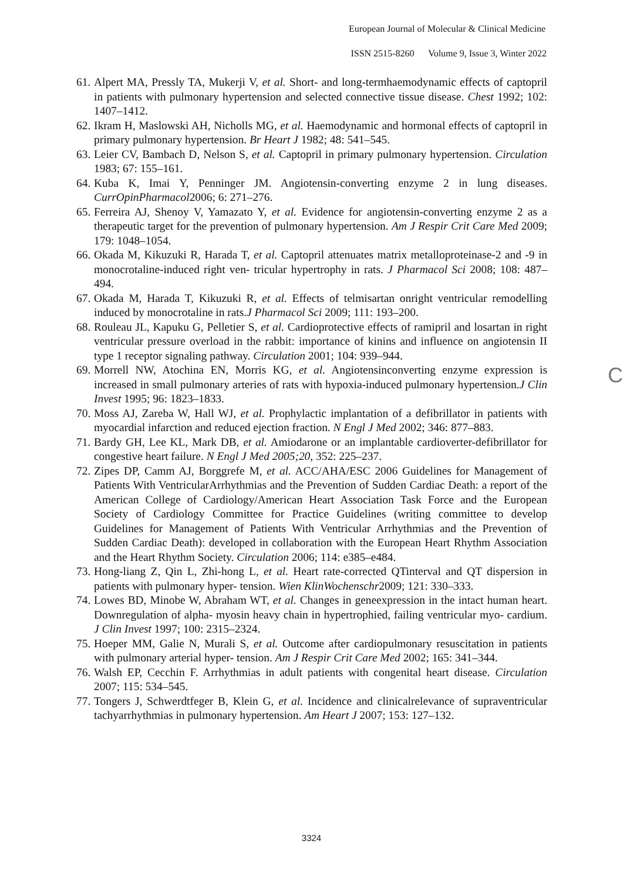European Journal of Molecular & Clinical Medicine
ISSN 2515-8260 Volume 9, Issue 3, Winter 2022
61. Alpert MA, Pressly TA, Mukerji V, et al. Short- and long-termhaemodynamic effects of captopril in patients with pulmonary hypertension and selected connective tissue disease. Chest 1992; 102: 1407–1412.
62. Ikram H, Maslowski AH, Nicholls MG, et al. Haemodynamic and hormonal effects of captopril in primary pulmonary hypertension. Br Heart J 1982; 48: 541–545.
63. Leier CV, Bambach D, Nelson S, et al. Captopril in primary pulmonary hypertension. Circulation 1983; 67: 155–161.
64. Kuba K, Imai Y, Penninger JM. Angiotensin-converting enzyme 2 in lung diseases. CurrOpinPharmacol2006; 6: 271–276.
65. Ferreira AJ, Shenoy V, Yamazato Y, et al. Evidence for angiotensin-converting enzyme 2 as a therapeutic target for the prevention of pulmonary hypertension. Am J Respir Crit Care Med 2009; 179: 1048–1054.
66. Okada M, Kikuzuki R, Harada T, et al. Captopril attenuates matrix metalloproteinase-2 and -9 in monocrotaline-induced right ven- tricular hypertrophy in rats. J Pharmacol Sci 2008; 108: 487–494.
67. Okada M, Harada T, Kikuzuki R, et al. Effects of telmisartan onright ventricular remodelling induced by monocrotaline in rats.J Pharmacol Sci 2009; 111: 193–200.
68. Rouleau JL, Kapuku G, Pelletier S, et al. Cardioprotective effects of ramipril and losartan in right ventricular pressure overload in the rabbit: importance of kinins and influence on angiotensin II type 1 receptor signaling pathway. Circulation 2001; 104: 939–944.
69. Morrell NW, Atochina EN, Morris KG, et al. Angiotensinconverting enzyme expression is increased in small pulmonary arteries of rats with hypoxia-induced pulmonary hypertension.J Clin Invest 1995; 96: 1823–1833.
70. Moss AJ, Zareba W, Hall WJ, et al. Prophylactic implantation of a defibrillator in patients with myocardial infarction and reduced ejection fraction. N Engl J Med 2002; 346: 877–883.
71. Bardy GH, Lee KL, Mark DB, et al. Amiodarone or an implantable cardioverter-defibrillator for congestive heart failure. N Engl J Med 2005;20, 352: 225–237.
72. Zipes DP, Camm AJ, Borggrefe M, et al. ACC/AHA/ESC 2006 Guidelines for Management of Patients With VentricularArrhythmias and the Prevention of Sudden Cardiac Death: a report of the American College of Cardiology/American Heart Association Task Force and the European Society of Cardiology Committee for Practice Guidelines (writing committee to develop Guidelines for Management of Patients With Ventricular Arrhythmias and the Prevention of Sudden Cardiac Death): developed in collaboration with the European Heart Rhythm Association and the Heart Rhythm Society. Circulation 2006; 114: e385–e484.
73. Hong-liang Z, Qin L, Zhi-hong L, et al. Heart rate-corrected QTinterval and QT dispersion in patients with pulmonary hyper- tension. Wien KlinWochenschr2009; 121: 330–333.
74. Lowes BD, Minobe W, Abraham WT, et al. Changes in geneexpression in the intact human heart. Downregulation of alpha- myosin heavy chain in hypertrophied, failing ventricular myo- cardium. J Clin Invest 1997; 100: 2315–2324.
75. Hoeper MM, Galie N, Murali S, et al. Outcome after cardiopulmonary resuscitation in patients with pulmonary arterial hyper- tension. Am J Respir Crit Care Med 2002; 165: 341–344.
76. Walsh EP, Cecchin F. Arrhythmias in adult patients with congenital heart disease. Circulation 2007; 115: 534–545.
77. Tongers J, Schwerdtfeger B, Klein G, et al. Incidence and clinicalrelevance of supraventricular tachyarrhythmias in pulmonary hypertension. Am Heart J 2007; 153: 127–132.
C
3324